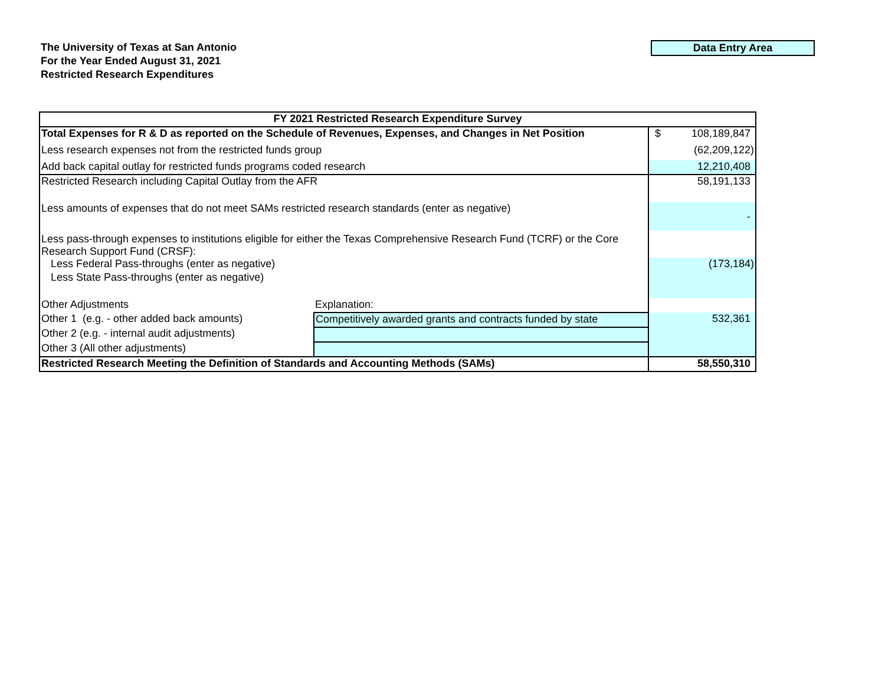The University of Texas at San Antonio
For the Year Ended August 31, 2021
Restricted Research Expenditures
Data Entry Area
| FY 2021 Restricted Research Expenditure Survey | | |
| --- | --- | --- |
| Total Expenses for R & D as reported on the Schedule of Revenues, Expenses, and Changes in Net Position | | $ 108,189,847 |
| Less research expenses not from the restricted funds group | | (62,209,122) |
| Add back capital outlay for restricted funds programs coded research | | 12,210,408 |
| Restricted Research including Capital Outlay from the AFR | | 58,191,133 |
| Less amounts of expenses that do not meet SAMs restricted research standards (enter as negative) | | - |
| Less pass-through expenses to institutions eligible for either the Texas Comprehensive Research Fund (TCRF) or the Core Research Support Fund (CRSF): | | |
| Less Federal Pass-throughs (enter as negative) | | (173,184) |
| Less State Pass-throughs (enter as negative) | | |
| Other Adjustments | Explanation: | |
| Other 1 (e.g. - other added back amounts) | Competitively awarded grants and contracts funded by state | 532,361 |
| Other 2 (e.g. - internal audit adjustments) | | |
| Other 3 (All other adjustments) | | |
| Restricted Research Meeting the Definition of Standards and Accounting Methods (SAMs) | | 58,550,310 |